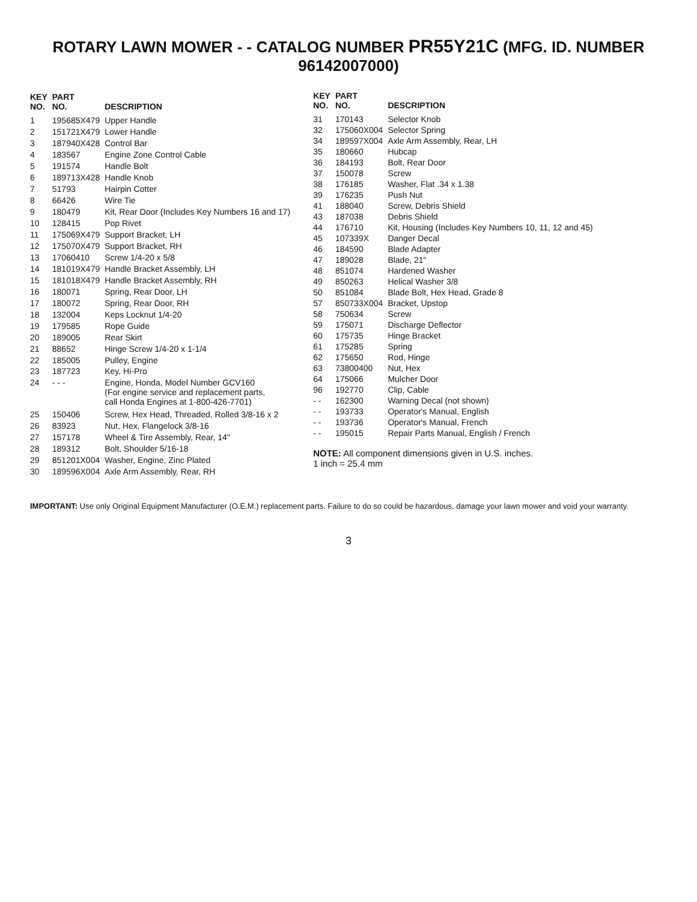ROTARY LAWN MOWER - - CATALOG NUMBER PR55Y21C (MFG. ID. NUMBER 96142007000)
| KEY NO. | PART NO. | DESCRIPTION |
| --- | --- | --- |
| 1 | 195685X479 | Upper Handle |
| 2 | 151721X479 | Lower Handle |
| 3 | 187940X428 | Control Bar |
| 4 | 183567 | Engine Zone Control Cable |
| 5 | 191574 | Handle Bolt |
| 6 | 189713X428 | Handle Knob |
| 7 | 51793 | Hairpin Cotter |
| 8 | 66426 | Wire Tie |
| 9 | 180479 | Kit, Rear Door (Includes Key Numbers 16 and 17) |
| 10 | 128415 | Pop Rivet |
| 11 | 175069X479 | Support Bracket, LH |
| 12 | 175070X479 | Support Bracket, RH |
| 13 | 17060410 | Screw 1/4-20 x 5/8 |
| 14 | 181019X479 | Handle Bracket Assembly, LH |
| 15 | 181018X479 | Handle Bracket Assembly, RH |
| 16 | 180071 | Spring, Rear Door, LH |
| 17 | 180072 | Spring, Rear Door, RH |
| 18 | 132004 | Keps Locknut 1/4-20 |
| 19 | 179585 | Rope Guide |
| 20 | 189005 | Rear Skirt |
| 21 | 88652 | Hinge Screw 1/4-20 x 1-1/4 |
| 22 | 185005 | Pulley, Engine |
| 23 | 187723 | Key, Hi-Pro |
| 24 | - - - | Engine, Honda, Model Number GCV160 (For engine service and replacement parts, call Honda Engines at 1-800-426-7701) |
| 25 | 150406 | Screw, Hex Head, Threaded, Rolled 3/8-16 x 2 |
| 26 | 83923 | Nut, Hex, Flangelock 3/8-16 |
| 27 | 157178 | Wheel & Tire Assembly, Rear, 14" |
| 28 | 189312 | Bolt, Shoulder 5/16-18 |
| 29 | 851201X004 | Washer, Engine, Zinc Plated |
| 30 | 189596X004 | Axle Arm Assembly, Rear, RH |
| KEY NO. | PART NO. | DESCRIPTION |
| --- | --- | --- |
| 31 | 170143 | Selector Knob |
| 32 | 175060X004 | Selector Spring |
| 34 | 189597X004 | Axle Arm Assembly, Rear, LH |
| 35 | 180660 | Hubcap |
| 36 | 184193 | Bolt, Rear Door |
| 37 | 150078 | Screw |
| 38 | 176185 | Washer, Flat .34 x 1.38 |
| 39 | 176235 | Push Nut |
| 41 | 188040 | Screw, Debris Shield |
| 43 | 187038 | Debris Shield |
| 44 | 176710 | Kit, Housing (Includes Key Numbers 10, 11, 12 and 45) |
| 45 | 107339X | Danger Decal |
| 46 | 184590 | Blade Adapter |
| 47 | 189028 | Blade, 21" |
| 48 | 851074 | Hardened Washer |
| 49 | 850263 | Helical Washer 3/8 |
| 50 | 851084 | Blade Bolt, Hex Head, Grade 8 |
| 57 | 850733X004 | Bracket, Upstop |
| 58 | 750634 | Screw |
| 59 | 175071 | Discharge Deflector |
| 60 | 175735 | Hinge Bracket |
| 61 | 175285 | Spring |
| 62 | 175650 | Rod, Hinge |
| 63 | 73800400 | Nut, Hex |
| 64 | 175066 | Mulcher Door |
| 96 | 192770 | Clip, Cable |
| - - | 162300 | Warning Decal (not shown) |
| - - | 193733 | Operator's Manual, English |
| - - | 193736 | Operator's Manual, French |
| - - | 195015 | Repair Parts Manual, English / French |
NOTE: All component dimensions given in U.S. inches.
1 inch = 25.4 mm
IMPORTANT: Use only Original Equipment Manufacturer (O.E.M.) replacement parts. Failure to do so could be hazardous, damage your lawn mower and void your warranty.
3